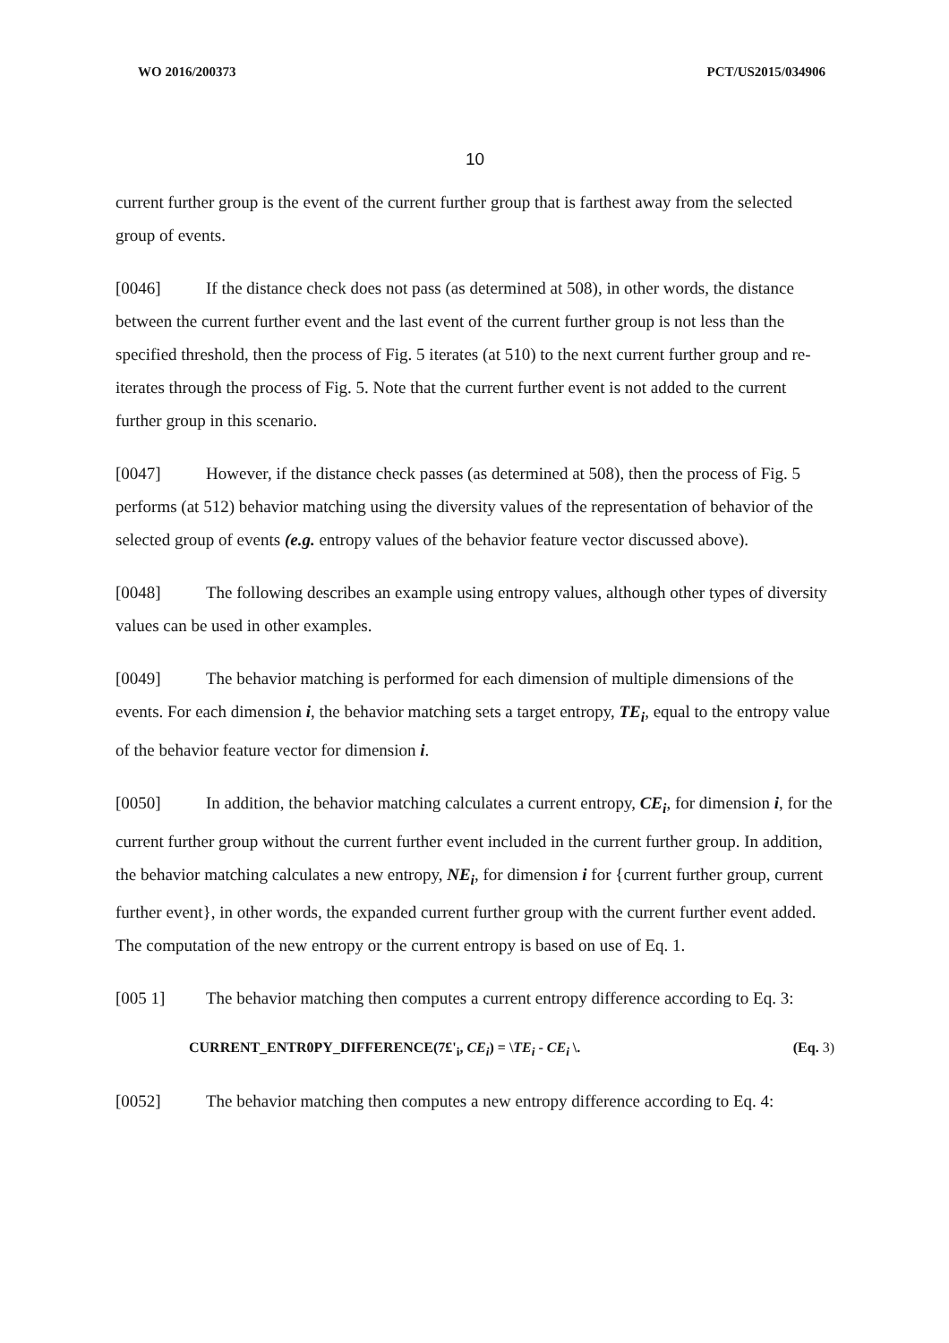WO 2016/200373 PCT/US2015/034906
10
current further group is the event of the current further group that is farthest away from the selected group of events.
[0046] If the distance check does not pass (as determined at 508), in other words, the distance between the current further event and the last event of the current further group is not less than the specified threshold, then the process of Fig. 5 iterates (at 510) to the next current further group and re-iterates through the process of Fig. 5. Note that the current further event is not added to the current further group in this scenario.
[0047] However, if the distance check passes (as determined at 508), then the process of Fig. 5 performs (at 512) behavior matching using the diversity values of the representation of behavior of the selected group of events (e.g. entropy values of the behavior feature vector discussed above).
[0048] The following describes an example using entropy values, although other types of diversity values can be used in other examples.
[0049] The behavior matching is performed for each dimension of multiple dimensions of the events. For each dimension i, the behavior matching sets a target entropy, TE<sub>i</sub>, equal to the entropy value of the behavior feature vector for dimension i.
[0050] In addition, the behavior matching calculates a current entropy, CE<sub>i</sub>, for dimension i, for the current further group without the current further event included in the current further group. In addition, the behavior matching calculates a new entropy, NE<sub>i</sub>, for dimension i for {current further group, current further event}, in other words, the expanded current further group with the current further event added. The computation of the new entropy or the current entropy is based on use of Eq. 1.
[005 1] The behavior matching then computes a current entropy difference according to Eq. 3:
CURRENT_ENTR0PY_DIFFERENCE(7£'<sub>i</sub>, CE<sub>i</sub>) = \TE<sub>i</sub> - CE<sub>i</sub> \. (Eq. 3)
[0052] The behavior matching then computes a new entropy difference according to Eq. 4: